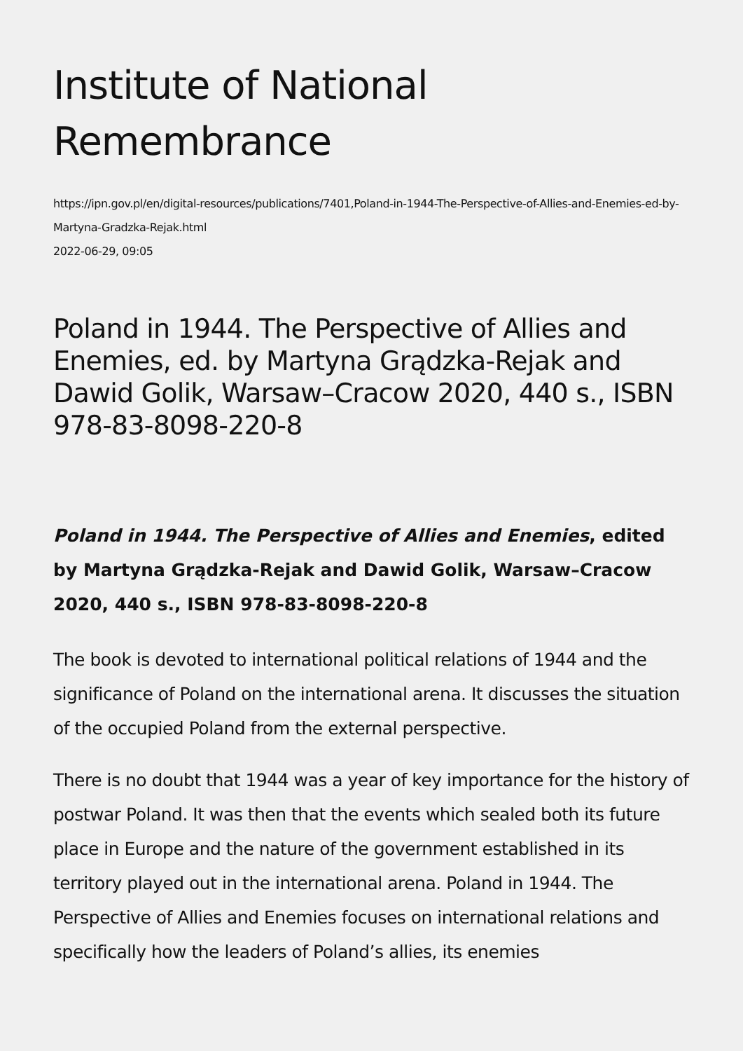Institute of National Remembrance
https://ipn.gov.pl/en/digital-resources/publications/7401,Poland-in-1944-The-Perspective-of-Allies-and-Enemies-ed-by-Martyna-Gradzka-Rejak.html
2022-06-29, 09:05
Poland in 1944. The Perspective of Allies and Enemies, ed. by Martyna Grądzka-Rejak and Dawid Golik, Warsaw–Cracow 2020, 440 s., ISBN 978-83-8098-220-8
Poland in 1944. The Perspective of Allies and Enemies, edited by Martyna Grądzka-Rejak and Dawid Golik, Warsaw–Cracow 2020, 440 s., ISBN 978-83-8098-220-8
The book is devoted to international political relations of 1944 and the significance of Poland on the international arena. It discusses the situation of the occupied Poland from the external perspective.
There is no doubt that 1944 was a year of key importance for the history of postwar Poland. It was then that the events which sealed both its future place in Europe and the nature of the government established in its territory played out in the international arena. Poland in 1944. The Perspective of Allies and Enemies focuses on international relations and specifically how the leaders of Poland’s allies, its enemies